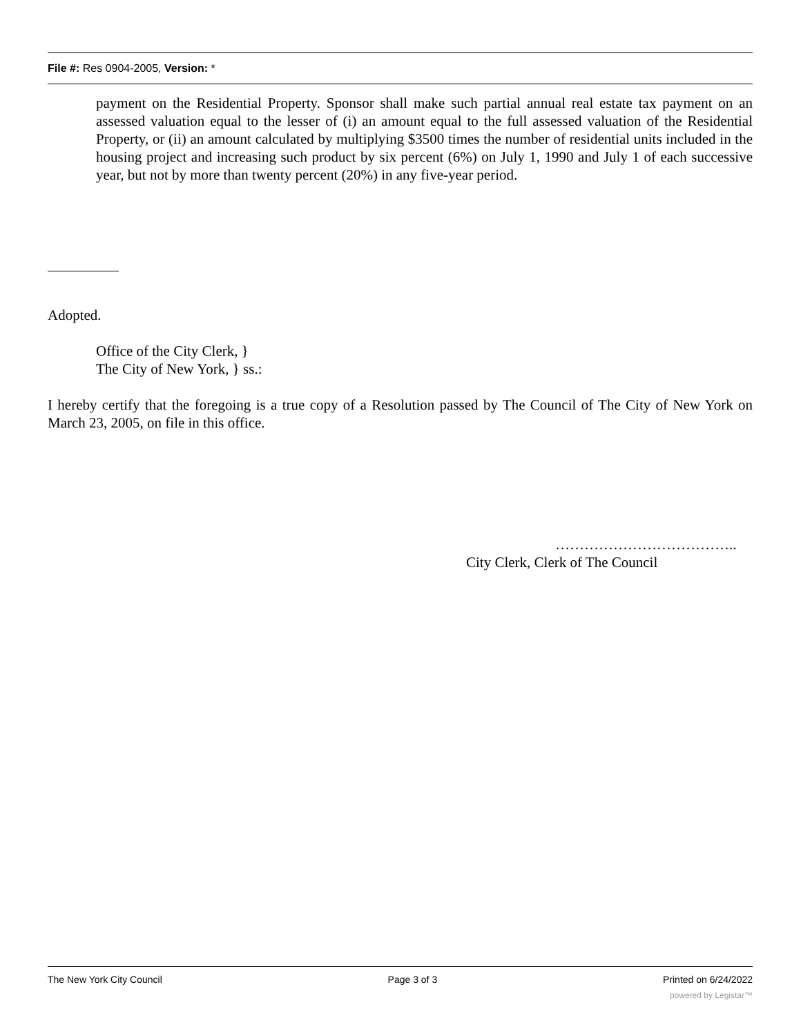File #: Res 0904-2005, Version: *
payment on the Residential Property. Sponsor shall make such partial annual real estate tax payment on an assessed valuation equal to the lesser of (i) an amount equal to the full assessed valuation of the Residential Property, or (ii) an amount calculated by multiplying $3500 times the number of residential units included in the housing project and increasing such product by six percent (6%) on July 1, 1990 and July 1 of each successive year, but not by more than twenty percent (20%) in any five-year period.
Adopted.
Office of the City Clerk, }
The City of New York, } ss.:
I hereby certify that the foregoing is a true copy of a Resolution passed by The Council of The City of New York on March 23, 2005, on file in this office.
………………………………..
City Clerk, Clerk of The Council
The New York City Council Page 3 of 3 Printed on 6/24/2022
powered by Legistar™